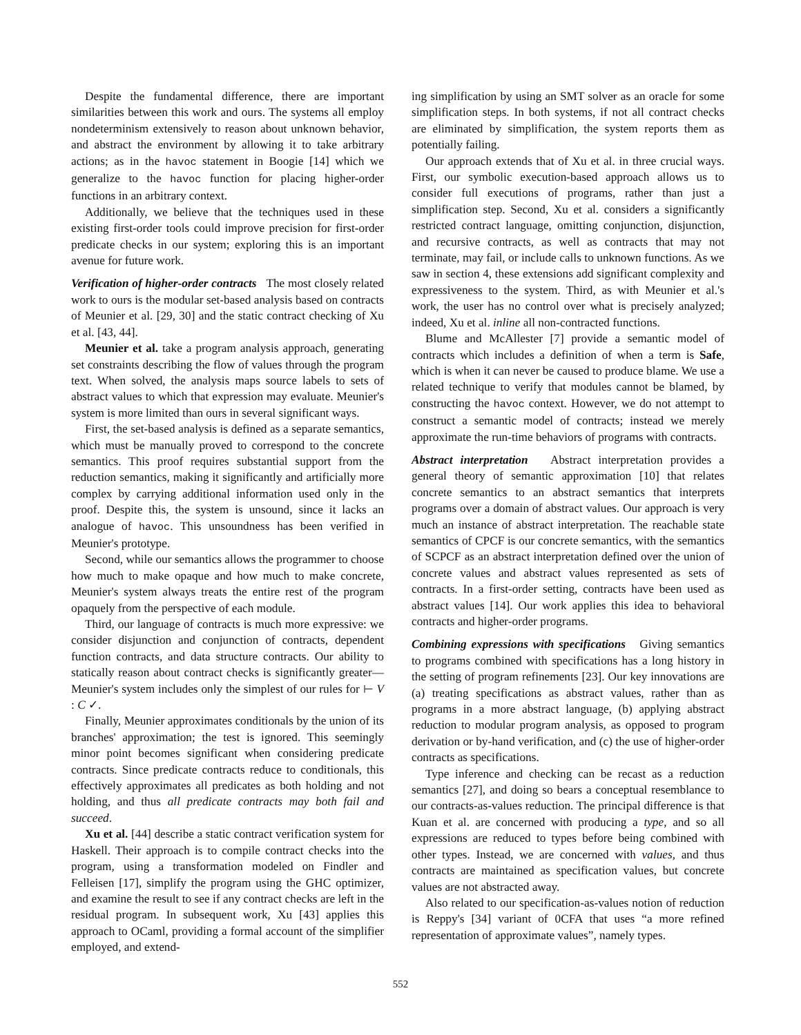Despite the fundamental difference, there are important similarities between this work and ours. The systems all employ nondeterminism extensively to reason about unknown behavior, and abstract the environment by allowing it to take arbitrary actions; as in the havoc statement in Boogie [14] which we generalize to the havoc function for placing higher-order functions in an arbitrary context.
Additionally, we believe that the techniques used in these existing first-order tools could improve precision for first-order predicate checks in our system; exploring this is an important avenue for future work.
Verification of higher-order contracts The most closely related work to ours is the modular set-based analysis based on contracts of Meunier et al. [29, 30] and the static contract checking of Xu et al. [43, 44].
Meunier et al. take a program analysis approach, generating set constraints describing the flow of values through the program text. When solved, the analysis maps source labels to sets of abstract values to which that expression may evaluate. Meunier's system is more limited than ours in several significant ways.
First, the set-based analysis is defined as a separate semantics, which must be manually proved to correspond to the concrete semantics. This proof requires substantial support from the reduction semantics, making it significantly and artificially more complex by carrying additional information used only in the proof. Despite this, the system is unsound, since it lacks an analogue of havoc. This unsoundness has been verified in Meunier's prototype.
Second, while our semantics allows the programmer to choose how much to make opaque and how much to make concrete, Meunier's system always treats the entire rest of the program opaquely from the perspective of each module.
Third, our language of contracts is much more expressive: we consider disjunction and conjunction of contracts, dependent function contracts, and data structure contracts. Our ability to statically reason about contract checks is significantly greater—Meunier's system includes only the simplest of our rules for ⊢ V : C ✓.
Finally, Meunier approximates conditionals by the union of its branches' approximation; the test is ignored. This seemingly minor point becomes significant when considering predicate contracts. Since predicate contracts reduce to conditionals, this effectively approximates all predicates as both holding and not holding, and thus all predicate contracts may both fail and succeed.
Xu et al. [44] describe a static contract verification system for Haskell. Their approach is to compile contract checks into the program, using a transformation modeled on Findler and Felleisen [17], simplify the program using the GHC optimizer, and examine the result to see if any contract checks are left in the residual program. In subsequent work, Xu [43] applies this approach to OCaml, providing a formal account of the simplifier employed, and extend-
ing simplification by using an SMT solver as an oracle for some simplification steps. In both systems, if not all contract checks are eliminated by simplification, the system reports them as potentially failing.
Our approach extends that of Xu et al. in three crucial ways. First, our symbolic execution-based approach allows us to consider full executions of programs, rather than just a simplification step. Second, Xu et al. considers a significantly restricted contract language, omitting conjunction, disjunction, and recursive contracts, as well as contracts that may not terminate, may fail, or include calls to unknown functions. As we saw in section 4, these extensions add significant complexity and expressiveness to the system. Third, as with Meunier et al.'s work, the user has no control over what is precisely analyzed; indeed, Xu et al. inline all non-contracted functions.
Blume and McAllester [7] provide a semantic model of contracts which includes a definition of when a term is Safe, which is when it can never be caused to produce blame. We use a related technique to verify that modules cannot be blamed, by constructing the havoc context. However, we do not attempt to construct a semantic model of contracts; instead we merely approximate the run-time behaviors of programs with contracts.
Abstract interpretation Abstract interpretation provides a general theory of semantic approximation [10] that relates concrete semantics to an abstract semantics that interprets programs over a domain of abstract values. Our approach is very much an instance of abstract interpretation. The reachable state semantics of CPCF is our concrete semantics, with the semantics of SCPCF as an abstract interpretation defined over the union of concrete values and abstract values represented as sets of contracts. In a first-order setting, contracts have been used as abstract values [14]. Our work applies this idea to behavioral contracts and higher-order programs.
Combining expressions with specifications Giving semantics to programs combined with specifications has a long history in the setting of program refinements [23]. Our key innovations are (a) treating specifications as abstract values, rather than as programs in a more abstract language, (b) applying abstract reduction to modular program analysis, as opposed to program derivation or by-hand verification, and (c) the use of higher-order contracts as specifications.
Type inference and checking can be recast as a reduction semantics [27], and doing so bears a conceptual resemblance to our contracts-as-values reduction. The principal difference is that Kuan et al. are concerned with producing a type, and so all expressions are reduced to types before being combined with other types. Instead, we are concerned with values, and thus contracts are maintained as specification values, but concrete values are not abstracted away.
Also related to our specification-as-values notion of reduction is Reppy's [34] variant of 0CFA that uses “a more refined representation of approximate values”, namely types.
552